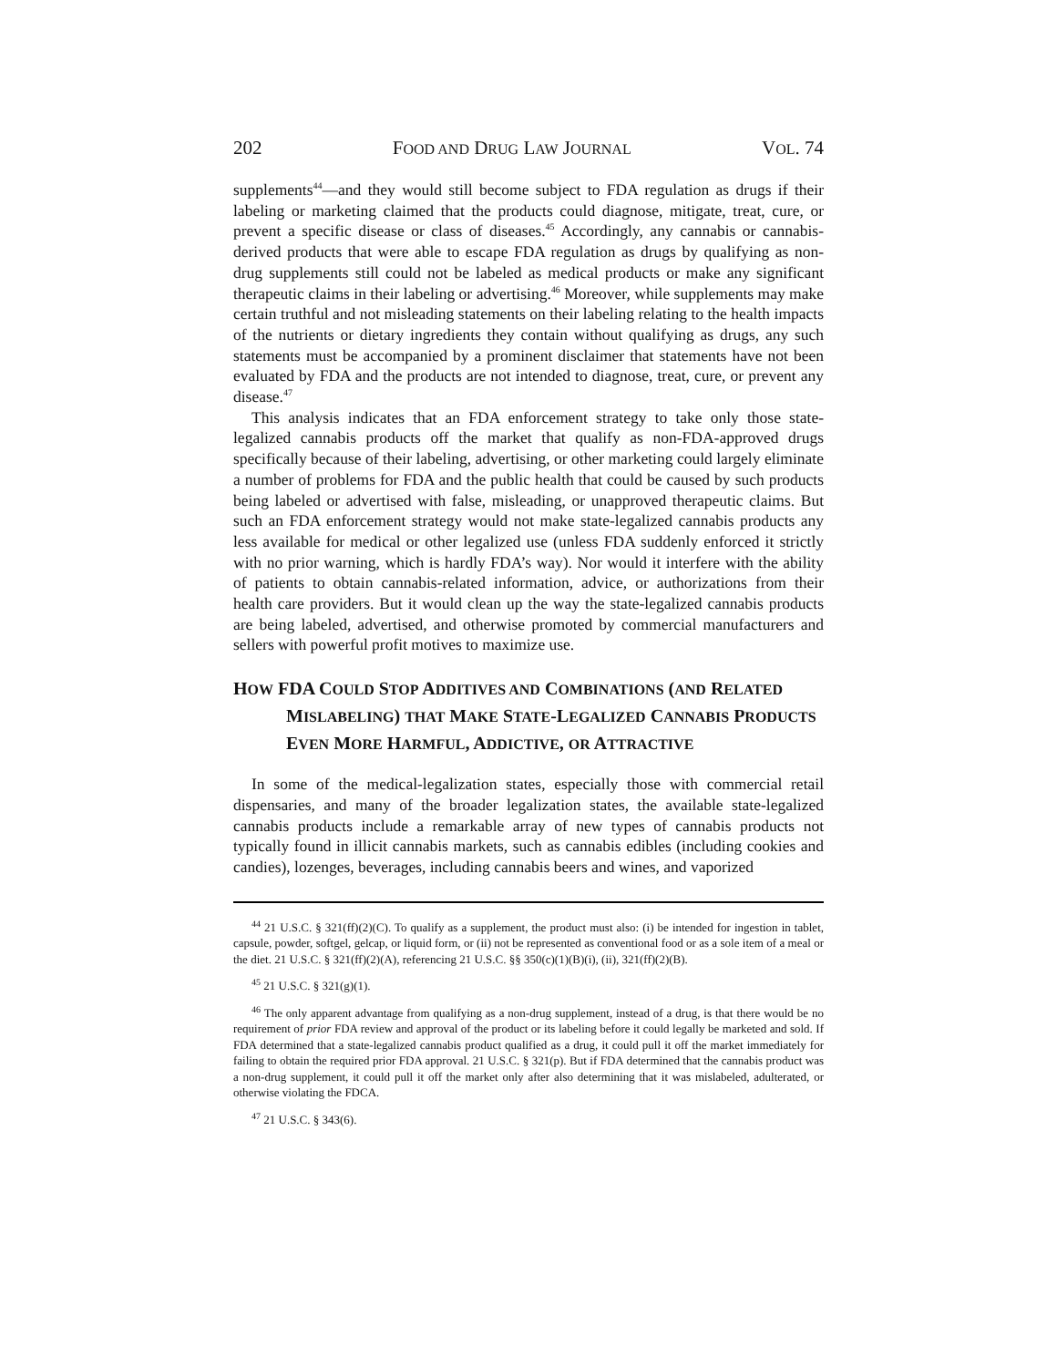202 FOOD AND DRUG LAW JOURNAL VOL. 74
supplements<sup>44</sup>—and they would still become subject to FDA regulation as drugs if their labeling or marketing claimed that the products could diagnose, mitigate, treat, cure, or prevent a specific disease or class of diseases.<sup>45</sup> Accordingly, any cannabis or cannabis-derived products that were able to escape FDA regulation as drugs by qualifying as non-drug supplements still could not be labeled as medical products or make any significant therapeutic claims in their labeling or advertising.<sup>46</sup> Moreover, while supplements may make certain truthful and not misleading statements on their labeling relating to the health impacts of the nutrients or dietary ingredients they contain without qualifying as drugs, any such statements must be accompanied by a prominent disclaimer that statements have not been evaluated by FDA and the products are not intended to diagnose, treat, cure, or prevent any disease.<sup>47</sup>
This analysis indicates that an FDA enforcement strategy to take only those state-legalized cannabis products off the market that qualify as non-FDA-approved drugs specifically because of their labeling, advertising, or other marketing could largely eliminate a number of problems for FDA and the public health that could be caused by such products being labeled or advertised with false, misleading, or unapproved therapeutic claims. But such an FDA enforcement strategy would not make state-legalized cannabis products any less available for medical or other legalized use (unless FDA suddenly enforced it strictly with no prior warning, which is hardly FDA’s way). Nor would it interfere with the ability of patients to obtain cannabis-related information, advice, or authorizations from their health care providers. But it would clean up the way the state-legalized cannabis products are being labeled, advertised, and otherwise promoted by commercial manufacturers and sellers with powerful profit motives to maximize use.
HOW FDA COULD STOP ADDITIVES AND COMBINATIONS (AND RELATED MISLABELING) THAT MAKE STATE-LEGALIZED CANNABIS PRODUCTS EVEN MORE HARMFUL, ADDICTIVE, OR ATTRACTIVE
In some of the medical-legalization states, especially those with commercial retail dispensaries, and many of the broader legalization states, the available state-legalized cannabis products include a remarkable array of new types of cannabis products not typically found in illicit cannabis markets, such as cannabis edibles (including cookies and candies), lozenges, beverages, including cannabis beers and wines, and vaporized
<sup>44</sup> 21 U.S.C. § 321(ff)(2)(C). To qualify as a supplement, the product must also: (i) be intended for ingestion in tablet, capsule, powder, softgel, gelcap, or liquid form, or (ii) not be represented as conventional food or as a sole item of a meal or the diet. 21 U.S.C. § 321(ff)(2)(A), referencing 21 U.S.C. §§ 350(c)(1)(B)(i), (ii), 321(ff)(2)(B).
<sup>45</sup> 21 U.S.C. § 321(g)(1).
<sup>46</sup> The only apparent advantage from qualifying as a non-drug supplement, instead of a drug, is that there would be no requirement of prior FDA review and approval of the product or its labeling before it could legally be marketed and sold. If FDA determined that a state-legalized cannabis product qualified as a drug, it could pull it off the market immediately for failing to obtain the required prior FDA approval. 21 U.S.C. § 321(p). But if FDA determined that the cannabis product was a non-drug supplement, it could pull it off the market only after also determining that it was mislabeled, adulterated, or otherwise violating the FDCA.
<sup>47</sup> 21 U.S.C. § 343(6).